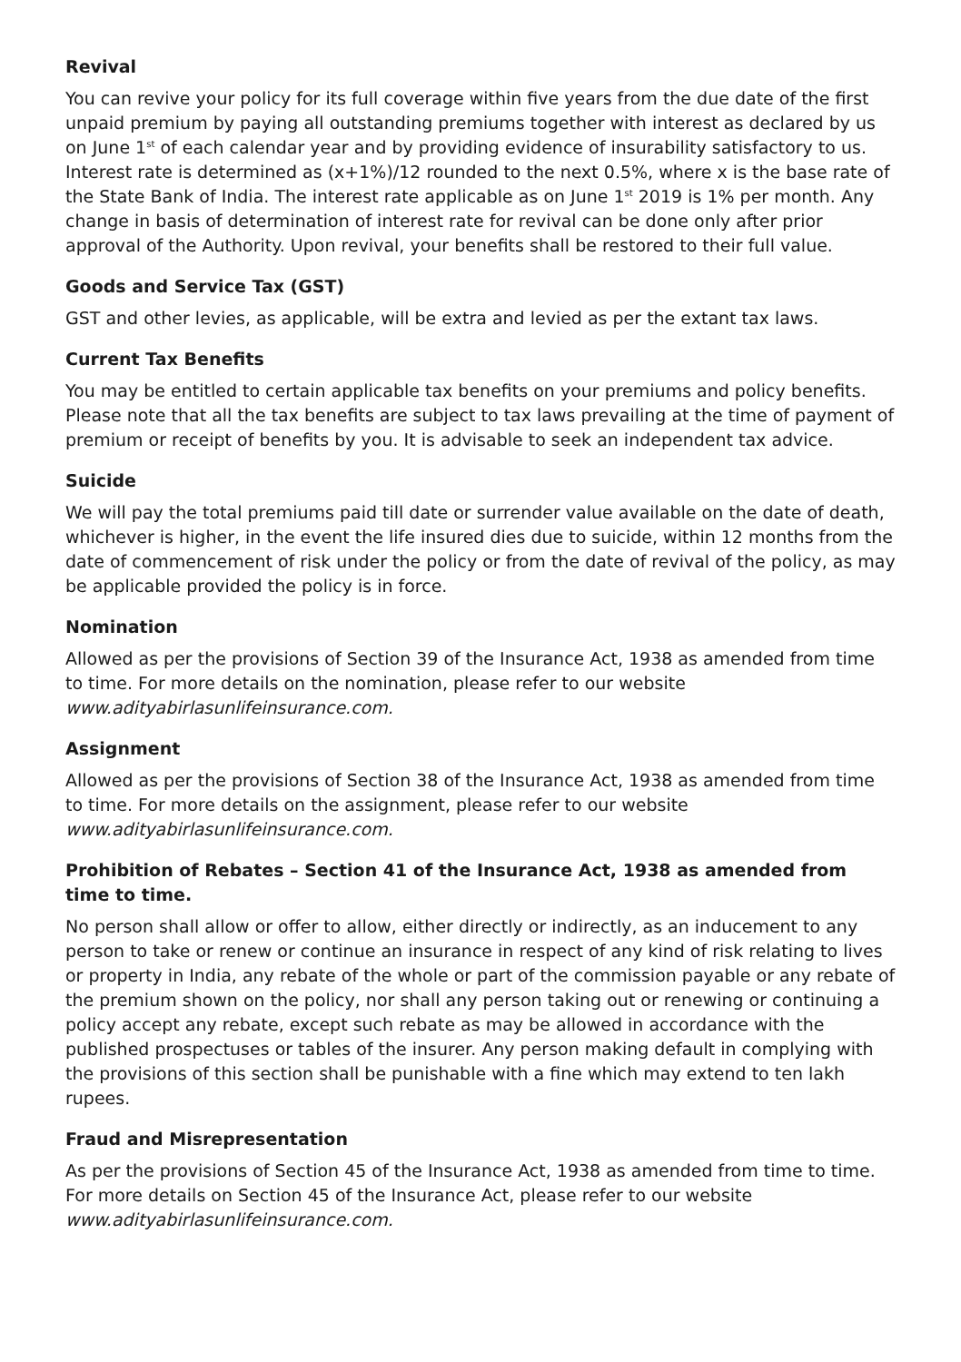Revival
You can revive your policy for its full coverage within five years from the due date of the first unpaid premium by paying all outstanding premiums together with interest as declared by us on June 1<sup>st</sup> of each calendar year and by providing evidence of insurability satisfactory to us. Interest rate is determined as (x+1%)/12 rounded to the next 0.5%, where x is the base rate of the State Bank of India. The interest rate applicable as on June 1<sup>st</sup> 2019 is 1% per month. Any change in basis of determination of interest rate for revival can be done only after prior approval of the Authority. Upon revival, your benefits shall be restored to their full value.
Goods and Service Tax (GST)
GST and other levies, as applicable, will be extra and levied as per the extant tax laws.
Current Tax Benefits
You may be entitled to certain applicable tax benefits on your premiums and policy benefits. Please note that all the tax benefits are subject to tax laws prevailing at the time of payment of premium or receipt of benefits by you. It is advisable to seek an independent tax advice.
Suicide
We will pay the total premiums paid till date or surrender value available on the date of death, whichever is higher, in the event the life insured dies due to suicide, within 12 months from the date of commencement of risk under the policy or from the date of revival of the policy, as may be applicable provided the policy is in force.
Nomination
Allowed as per the provisions of Section 39 of the Insurance Act, 1938 as amended from time to time. For more details on the nomination, please refer to our website www.adityabirlasunlifeinsurance.com.
Assignment
Allowed as per the provisions of Section 38 of the Insurance Act, 1938 as amended from time to time. For more details on the assignment, please refer to our website www.adityabirlasunlifeinsurance.com.
Prohibition of Rebates – Section 41 of the Insurance Act, 1938 as amended from time to time.
No person shall allow or offer to allow, either directly or indirectly, as an inducement to any person to take or renew or continue an insurance in respect of any kind of risk relating to lives or property in India, any rebate of the whole or part of the commission payable or any rebate of the premium shown on the policy, nor shall any person taking out or renewing or continuing a policy accept any rebate, except such rebate as may be allowed in accordance with the published prospectuses or tables of the insurer. Any person making default in complying with the provisions of this section shall be punishable with a fine which may extend to ten lakh rupees.
Fraud and Misrepresentation
As per the provisions of Section 45 of the Insurance Act, 1938 as amended from time to time. For more details on Section 45 of the Insurance Act, please refer to our website www.adityabirlasunlifeinsurance.com.